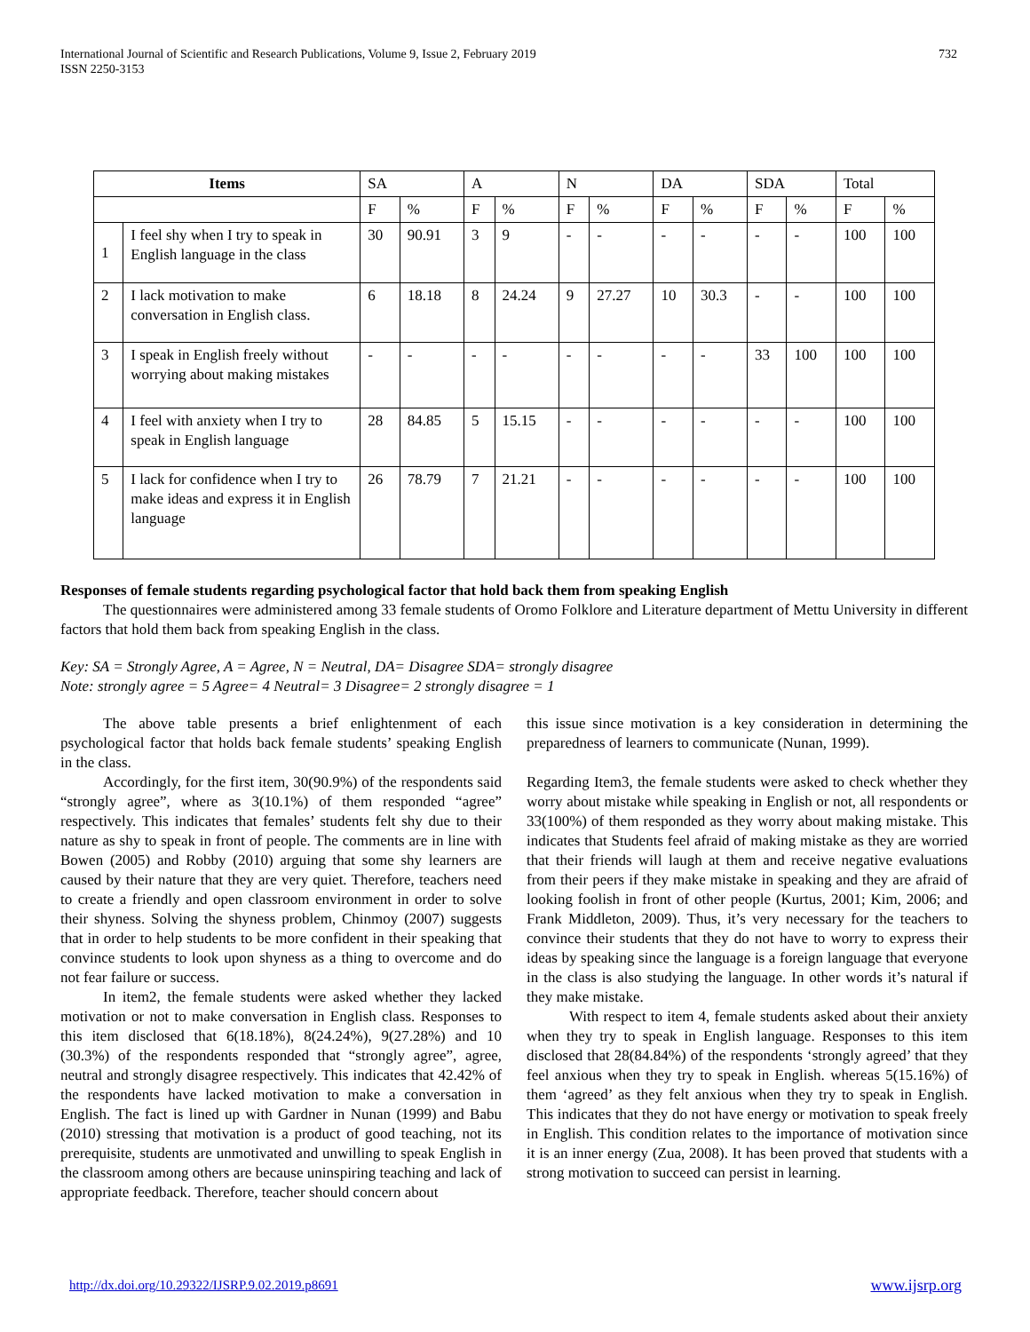International Journal of Scientific and Research Publications, Volume 9, Issue 2, February 2019
ISSN 2250-3153
732
| Items | | SA | | A | | N | | DA | | SDA | | Total | |
| --- | --- | --- | --- | --- | --- | --- | --- | --- | --- | --- | --- | --- | --- |
| | | F | % | F | % | F | % | F | % | F | % | F | % |
| 1 | I feel shy when I try to speak in English language in the class | 30 | 90.91 | 3 | 9 | - | - | - | - | - | - | 100 | 100 |
| 2 | I lack motivation to make conversation in English class. | 6 | 18.18 | 8 | 24.24 | 9 | 27.27 | 10 | 30.3 | - | - | 100 | 100 |
| 3 | I speak in English freely without worrying about making mistakes | - | - | - | - | - | - | - | - | 33 | 100 | 100 | 100 |
| 4 | I feel with anxiety when I try to speak in English language | 28 | 84.85 | 5 | 15.15 | - | - | - | - | - | - | 100 | 100 |
| 5 | I lack for confidence when I try to make ideas and express it in English language | 26 | 78.79 | 7 | 21.21 | - | - | - | - | - | - | 100 | 100 |
Responses of female students regarding psychological factor that hold back them from speaking English
The questionnaires were administered among 33 female students of Oromo Folklore and Literature department of Mettu University in different factors that hold them back from speaking English in the class.
Key: SA = Strongly Agree, A = Agree, N = Neutral, DA= Disagree SDA= strongly disagree
Note: strongly agree = 5 Agree= 4 Neutral= 3 Disagree= 2 strongly disagree = 1
The above table presents a brief enlightenment of each psychological factor that holds back female students’ speaking English in the class.
Accordingly, for the first item, 30(90.9%) of the respondents said “strongly agree”, where as 3(10.1%) of them responded “agree” respectively. This indicates that females’ students felt shy due to their nature as shy to speak in front of people. The comments are in line with Bowen (2005) and Robby (2010) arguing that some shy learners are caused by their nature that they are very quiet. Therefore, teachers need to create a friendly and open classroom environment in order to solve their shyness. Solving the shyness problem, Chinmoy (2007) suggests that in order to help students to be more confident in their speaking that convince students to look upon shyness as a thing to overcome and do not fear failure or success.
In item2, the female students were asked whether they lacked motivation or not to make conversation in English class. Responses to this item disclosed that 6(18.18%), 8(24.24%), 9(27.28%) and 10 (30.3%) of the respondents responded that “strongly agree”, agree, neutral and strongly disagree respectively. This indicates that 42.42% of the respondents have lacked motivation to make a conversation in English. The fact is lined up with Gardner in Nunan (1999) and Babu (2010) stressing that motivation is a product of good teaching, not its prerequisite, students are unmotivated and unwilling to speak English in the classroom among others are because uninspiring teaching and lack of appropriate feedback. Therefore, teacher should concern about
this issue since motivation is a key consideration in determining the preparedness of learners to communicate (Nunan, 1999).
Regarding Item3, the female students were asked to check whether they worry about mistake while speaking in English or not, all respondents or 33(100%) of them responded as they worry about making mistake. This indicates that Students feel afraid of making mistake as they are worried that their friends will laugh at them and receive negative evaluations from their peers if they make mistake in speaking and they are afraid of looking foolish in front of other people (Kurtus, 2001; Kim, 2006; and Frank Middleton, 2009). Thus, it’s very necessary for the teachers to convince their students that they do not have to worry to express their ideas by speaking since the language is a foreign language that everyone in the class is also studying the language. In other words it’s natural if they make mistake.
With respect to item 4, female students asked about their anxiety when they try to speak in English language. Responses to this item disclosed that 28(84.84%) of the respondents ‘strongly agreed’ that they feel anxious when they try to speak in English. whereas 5(15.16%) of them ‘agreed’ as they felt anxious when they try to speak in English. This indicates that they do not have energy or motivation to speak freely in English. This condition relates to the importance of motivation since it is an inner energy (Zua, 2008). It has been proved that students with a strong motivation to succeed can persist in learning.
http://dx.doi.org/10.29322/IJSRP.9.02.2019.p8691 www.ijsrp.org